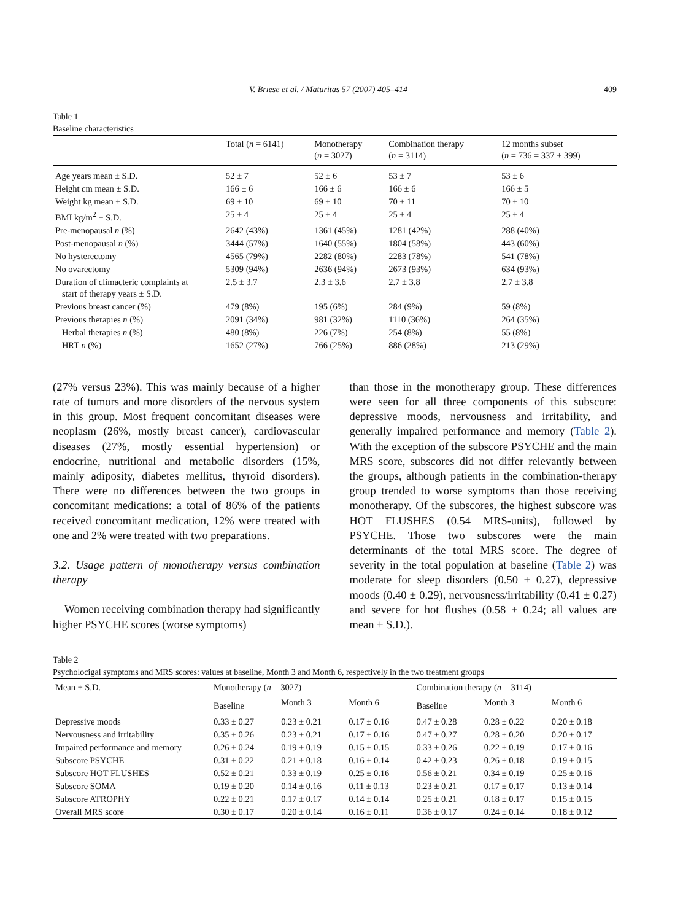V. Briese et al. / Maturitas 57 (2007) 405–414 409
Table 1
Baseline characteristics
| | Total ( n = 6141) | Monotherapy ( n = 3027) | Combination therapy ( n = 3114) | 12 months subset ( n = 736 = 337 + 399) |
| --- | --- | --- | --- | --- |
| Age years mean ± S.D. | 52 ± 7 | 52 ± 6 | 53 ± 7 | 53 ± 6 |
| Height cm mean ± S.D. | 166 ± 6 | 166 ± 6 | 166 ± 6 | 166 ± 5 |
| Weight kg mean ± S.D. | 69 ± 10 | 69 ± 10 | 70 ± 11 | 70 ± 10 |
| BMI kg/m<sup>2</sup> ± S.D. | 25 ± 4 | 25 ± 4 | 25 ± 4 | 25 ± 4 |
| Pre-menopausal n (%) | 2642 (43%) | 1361 (45%) | 1281 (42%) | 288 (40%) |
| Post-menopausal n (%) | 3444 (57%) | 1640 (55%) | 1804 (58%) | 443 (60%) |
| No hysterectomy | 4565 (79%) | 2282 (80%) | 2283 (78%) | 541 (78%) |
| No ovarectomy | 5309 (94%) | 2636 (94%) | 2673 (93%) | 634 (93%) |
| Duration of climacteric complaints at start of therapy years ± S.D. | 2.5 ± 3.7 | 2.3 ± 3.6 | 2.7 ± 3.8 | 2.7 ± 3.8 |
| Previous breast cancer (%) | 479 (8%) | 195 (6%) | 284 (9%) | 59 (8%) |
| Previous therapies n (%) | 2091 (34%) | 981 (32%) | 1110 (36%) | 264 (35%) |
| Herbal therapies n (%) | 480 (8%) | 226 (7%) | 254 (8%) | 55 (8%) |
| HRT n (%) | 1652 (27%) | 766 (25%) | 886 (28%) | 213 (29%) |
(27% versus 23%). This was mainly because of a higher rate of tumors and more disorders of the nervous system in this group. Most frequent concomitant diseases were neoplasm (26%, mostly breast cancer), cardiovascular diseases (27%, mostly essential hypertension) or endocrine, nutritional and metabolic disorders (15%, mainly adiposity, diabetes mellitus, thyroid disorders). There were no differences between the two groups in concomitant medications: a total of 86% of the patients received concomitant medication, 12% were treated with one and 2% were treated with two preparations.
3.2. Usage pattern of monotherapy versus combination therapy
Women receiving combination therapy had significantly higher PSYCHE scores (worse symptoms)
than those in the monotherapy group. These differences were seen for all three components of this subscore: depressive moods, nervousness and irritability, and generally impaired performance and memory (Table 2). With the exception of the subscore PSYCHE and the main MRS score, subscores did not differ relevantly between the groups, although patients in the combination-therapy group trended to worse symptoms than those receiving monotherapy. Of the subscores, the highest subscore was HOT FLUSHES (0.54 MRS-units), followed by PSYCHE. Those two subscores were the main determinants of the total MRS score. The degree of severity in the total population at baseline (Table 2) was moderate for sleep disorders (0.50 ± 0.27), depressive moods (0.40 ± 0.29), nervousness/irritability (0.41 ± 0.27) and severe for hot flushes (0.58 ± 0.24; all values are mean ± S.D.).
Table 2
Psycholocigal symptoms and MRS scores: values at baseline, Month 3 and Month 6, respectively in the two treatment groups
| Mean ± S.D. | Monotherapy ( n = 3027) | | | Combination therapy ( n = 3114) | | |
| --- | --- | --- | --- | --- | --- | --- |
| | Baseline | Month 3 | Month 6 | Baseline | Month 3 | Month 6 |
| Depressive moods | 0.33 ± 0.27 | 0.23 ± 0.21 | 0.17 ± 0.16 | 0.47 ± 0.28 | 0.28 ± 0.22 | 0.20 ± 0.18 |
| Nervousness and irritability | 0.35 ± 0.26 | 0.23 ± 0.21 | 0.17 ± 0.16 | 0.47 ± 0.27 | 0.28 ± 0.20 | 0.20 ± 0.17 |
| Impaired performance and memory | 0.26 ± 0.24 | 0.19 ± 0.19 | 0.15 ± 0.15 | 0.33 ± 0.26 | 0.22 ± 0.19 | 0.17 ± 0.16 |
| Subscore PSYCHE | 0.31 ± 0.22 | 0.21 ± 0.18 | 0.16 ± 0.14 | 0.42 ± 0.23 | 0.26 ± 0.18 | 0.19 ± 0.15 |
| Subscore HOT FLUSHES | 0.52 ± 0.21 | 0.33 ± 0.19 | 0.25 ± 0.16 | 0.56 ± 0.21 | 0.34 ± 0.19 | 0.25 ± 0.16 |
| Subscore SOMA | 0.19 ± 0.20 | 0.14 ± 0.16 | 0.11 ± 0.13 | 0.23 ± 0.21 | 0.17 ± 0.17 | 0.13 ± 0.14 |
| Subscore ATROPHY | 0.22 ± 0.21 | 0.17 ± 0.17 | 0.14 ± 0.14 | 0.25 ± 0.21 | 0.18 ± 0.17 | 0.15 ± 0.15 |
| Overall MRS score | 0.30 ± 0.17 | 0.20 ± 0.14 | 0.16 ± 0.11 | 0.36 ± 0.17 | 0.24 ± 0.14 | 0.18 ± 0.12 |